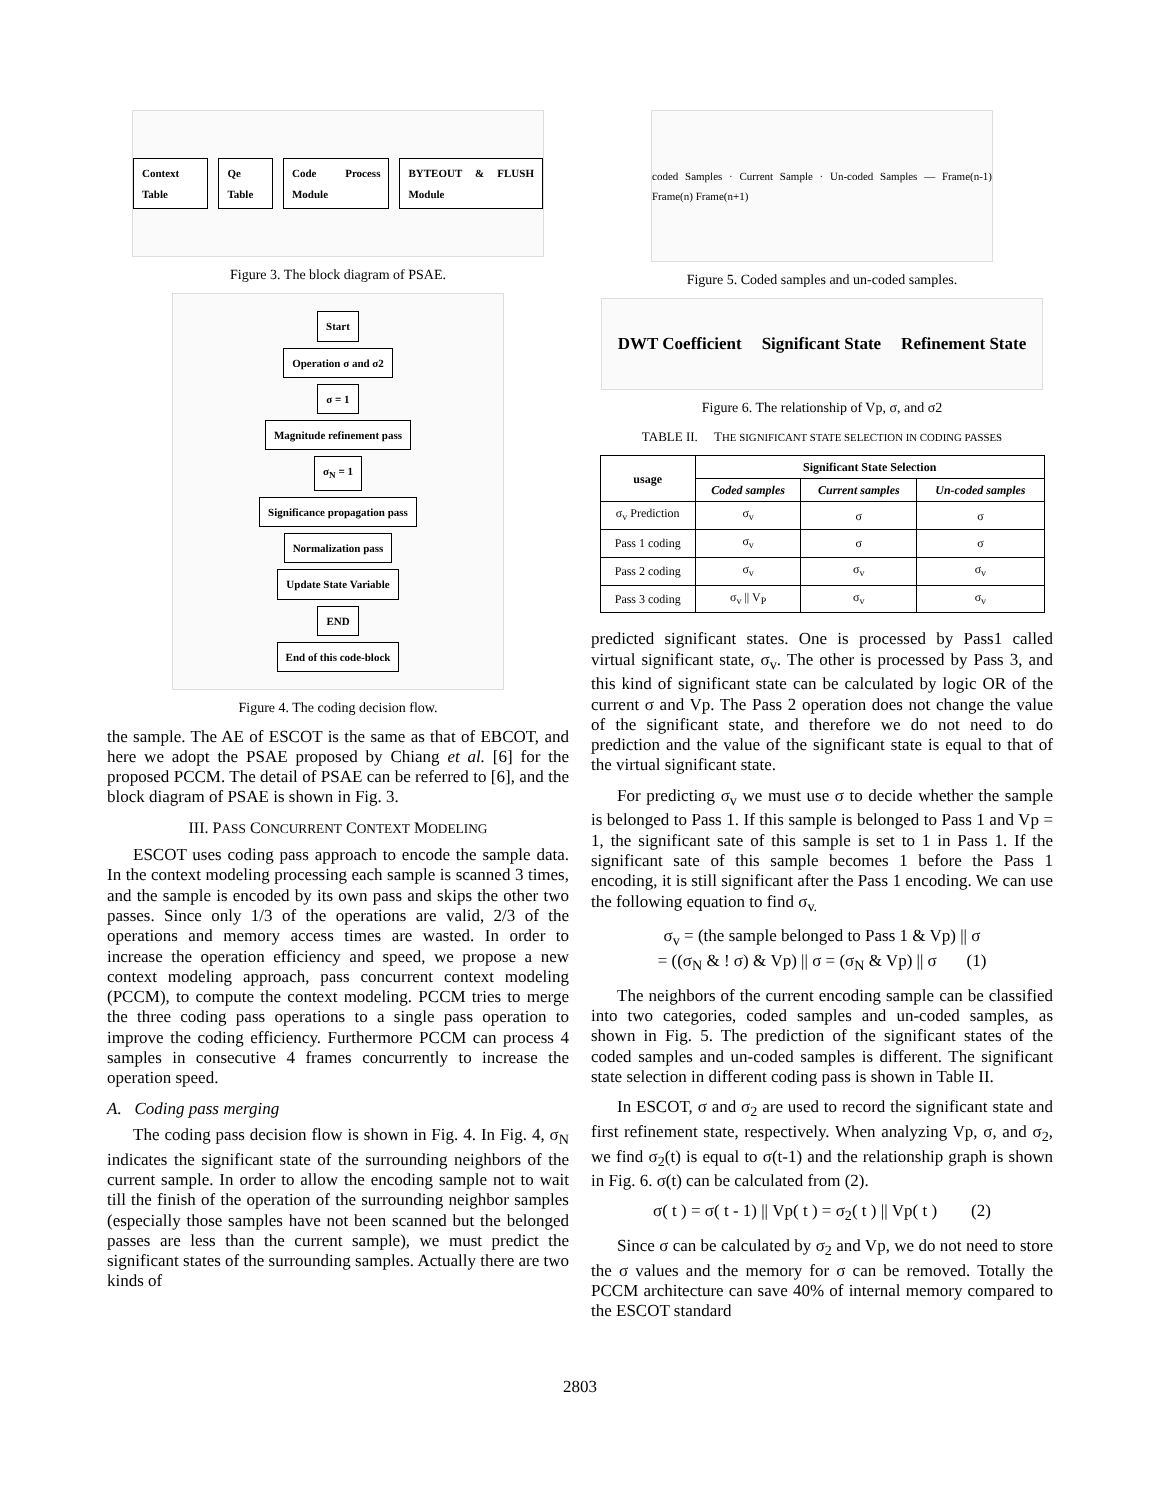Context Table Qe Table Code Process Module BYTEOUT & FLUSH Module
Figure 3. The block diagram of PSAE.
Start
Operation σ and σ2
σ = 1
Magnitude refinement pass
σ<sub>N</sub> = 1
Significance propagation pass
Normalization pass
Update State Variable
END
End of this code-block
Figure 4. The coding decision flow.
the sample. The AE of ESCOT is the same as that of EBCOT, and here we adopt the PSAE proposed by Chiang et al. [6] for the proposed PCCM. The detail of PSAE can be referred to [6], and the block diagram of PSAE is shown in Fig. 3.
III. PASS CONCURRENT CONTEXT MODELING
ESCOT uses coding pass approach to encode the sample data. In the context modeling processing each sample is scanned 3 times, and the sample is encoded by its own pass and skips the other two passes. Since only 1/3 of the operations are valid, 2/3 of the operations and memory access times are wasted. In order to increase the operation efficiency and speed, we propose a new context modeling approach, pass concurrent context modeling (PCCM), to compute the context modeling. PCCM tries to merge the three coding pass operations to a single pass operation to improve the coding efficiency. Furthermore PCCM can process 4 samples in consecutive 4 frames concurrently to increase the operation speed.
A. Coding pass merging
The coding pass decision flow is shown in Fig. 4. In Fig. 4, σ<sub>N</sub> indicates the significant state of the surrounding neighbors of the current sample. In order to allow the encoding sample not to wait till the finish of the operation of the surrounding neighbor samples (especially those samples have not been scanned but the belonged passes are less than the current sample), we must predict the significant states of the surrounding samples. Actually there are two kinds of
coded Samples · Current Sample · Un-coded Samples — Frame(n-1) Frame(n) Frame(n+1)
Figure 5. Coded samples and un-coded samples.
DWT Coefficient Significant State Refinement State
Figure 6. The relationship of Vp, σ, and σ2
TABLE II. THE SIGNIFICANT STATE SELECTION IN CODING PASSES
| usage | Significant State Selection | | |
| --- | --- | --- | --- |
| | Coded samples | Current samples | Un-coded samples |
| σ<sub>v</sub> Prediction | σ<sub>v</sub> | σ | σ |
| Pass 1 coding | σ<sub>v</sub> | σ | σ |
| Pass 2 coding | σ<sub>v</sub> | σ<sub>v</sub> | σ<sub>v</sub> |
| Pass 3 coding | σ<sub>v</sub> // V<sub>P</sub> | σ<sub>v</sub> | σ<sub>v</sub> |
predicted significant states. One is processed by Pass1 called virtual significant state, σ<sub>v</sub>. The other is processed by Pass 3, and this kind of significant state can be calculated by logic OR of the current σ and Vp. The Pass 2 operation does not change the value of the significant state, and therefore we do not need to do prediction and the value of the significant state is equal to that of the virtual significant state.
For predicting σ<sub>v</sub> we must use σ to decide whether the sample is belonged to Pass 1. If this sample is belonged to Pass 1 and Vp = 1, the significant sate of this sample is set to 1 in Pass 1. If the significant sate of this sample becomes 1 before the Pass 1 encoding, it is still significant after the Pass 1 encoding. We can use the following equation to find σ<sub>v.</sub>
σ<sub>v</sub> = (the sample belonged to Pass 1 & Vp) || σ
= ((σ<sub>N</sub> & ! σ) & Vp) || σ = (σ<sub>N</sub> & Vp) || σ (1)
The neighbors of the current encoding sample can be classified into two categories, coded samples and un-coded samples, as shown in Fig. 5. The prediction of the significant states of the coded samples and un-coded samples is different. The significant state selection in different coding pass is shown in Table II.
In ESCOT, σ and σ<sub>2</sub> are used to record the significant state and first refinement state, respectively. When analyzing Vp, σ, and σ<sub>2</sub>, we find σ<sub>2</sub>(t) is equal to σ(t-1) and the relationship graph is shown in Fig. 6. σ(t) can be calculated from (2).
σ( t ) = σ( t - 1) || Vp( t ) = σ<sub>2</sub>( t ) || Vp( t ) (2)
Since σ can be calculated by σ<sub>2</sub> and Vp, we do not need to store the σ values and the memory for σ can be removed. Totally the PCCM architecture can save 40% of internal memory compared to the ESCOT standard
2803